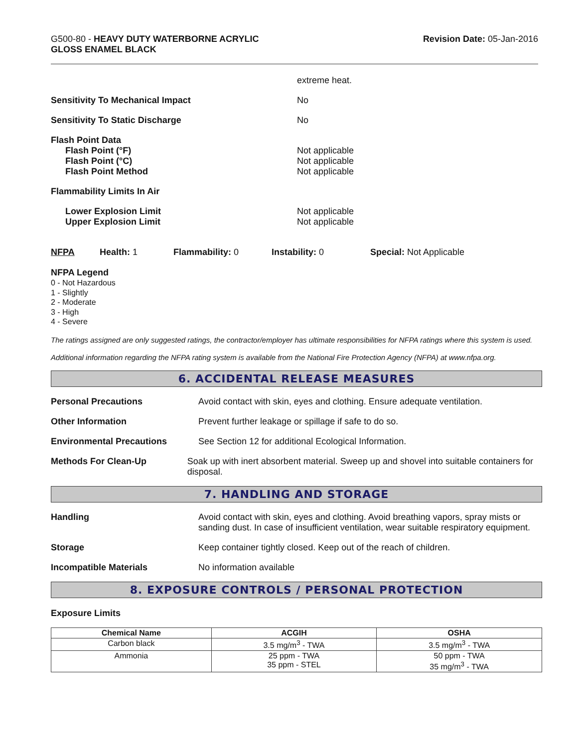G500-80 - HEAVY DUTY WATERBORNE ACRYLIC
GLOSS ENAMEL BLACK
Revision Date: 05-Jan-2016
extreme heat.
Sensitivity To Mechanical Impact No
Sensitivity To Static Discharge No
Flash Point Data
Flash Point (°F)
Flash Point (°C)
Flash Point Method
Not applicable
Not applicable
Not applicable
Flammability Limits In Air
Lower Explosion Limit
Upper Explosion Limit
Not applicable
Not applicable
NFPA Health: 1 Flammability: 0 Instability: 0 Special: Not Applicable
NFPA Legend
0 - Not Hazardous
1 - Slightly
2 - Moderate
3 - High
4 - Severe
The ratings assigned are only suggested ratings, the contractor/employer has ultimate responsibilities for NFPA ratings where this system is used.
Additional information regarding the NFPA rating system is available from the National Fire Protection Agency (NFPA) at www.nfpa.org.
6. ACCIDENTAL RELEASE MEASURES
Personal Precautions Avoid contact with skin, eyes and clothing. Ensure adequate ventilation.
Other Information Prevent further leakage or spillage if safe to do so.
Environmental Precautions See Section 12 for additional Ecological Information.
Methods For Clean-Up Soak up with inert absorbent material. Sweep up and shovel into suitable containers for disposal.
7. HANDLING AND STORAGE
Handling Avoid contact with skin, eyes and clothing. Avoid breathing vapors, spray mists or sanding dust. In case of insufficient ventilation, wear suitable respiratory equipment.
Storage Keep container tightly closed. Keep out of the reach of children.
Incompatible Materials No information available
8. EXPOSURE CONTROLS / PERSONAL PROTECTION
Exposure Limits
| Chemical Name | ACGIH | OSHA |
| --- | --- | --- |
| Carbon black | 3.5 mg/m<sup>3</sup> - TWA | 3.5 mg/m<sup>3</sup> - TWA |
| Ammonia | 25 ppm - TWA 35 ppm - STEL | 50 ppm - TWA 35 mg/m<sup>3</sup> - TWA |